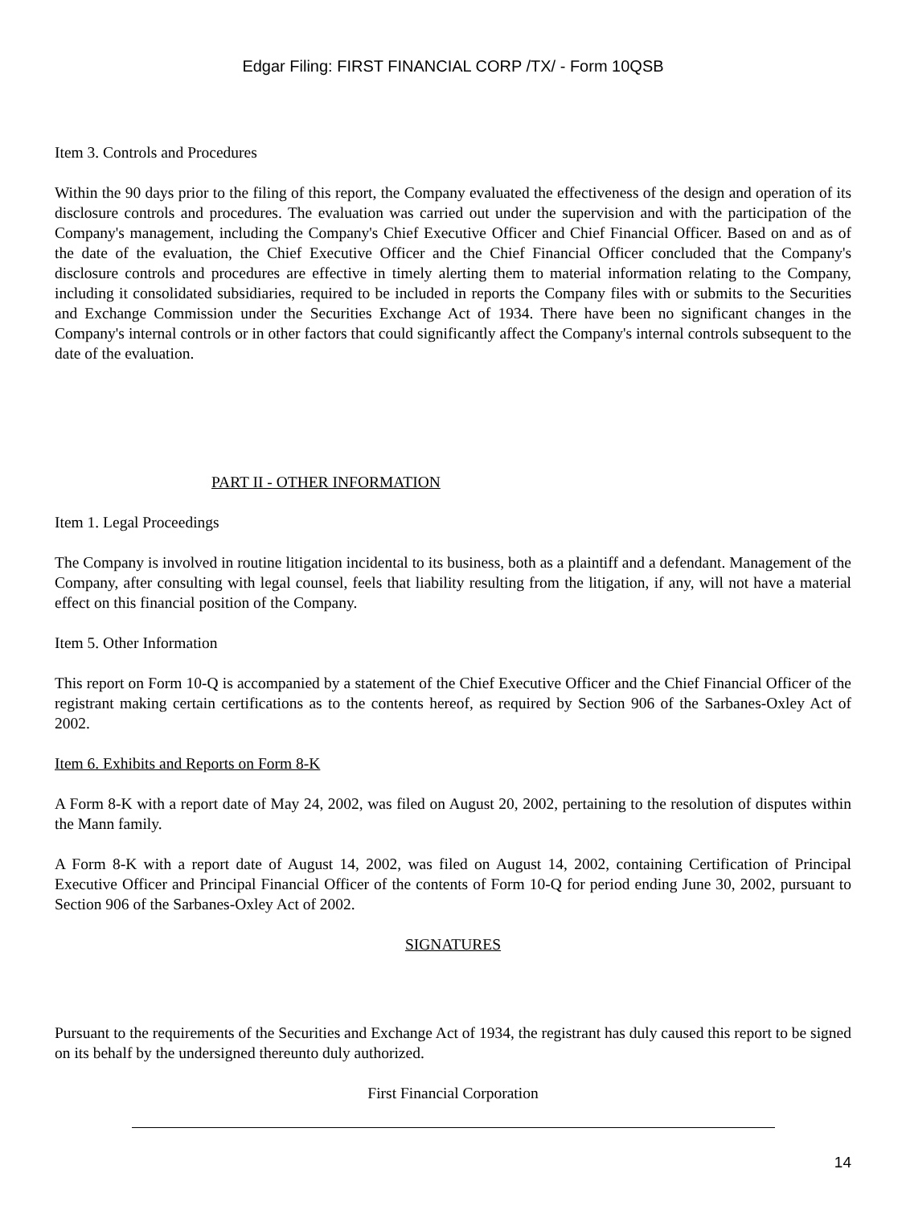Edgar Filing: FIRST FINANCIAL CORP /TX/ - Form 10QSB
Item 3. Controls and Procedures
Within the 90 days prior to the filing of this report, the Company evaluated the effectiveness of the design and operation of its disclosure controls and procedures. The evaluation was carried out under the supervision and with the participation of the Company's management, including the Company's Chief Executive Officer and Chief Financial Officer. Based on and as of the date of the evaluation, the Chief Executive Officer and the Chief Financial Officer concluded that the Company's disclosure controls and procedures are effective in timely alerting them to material information relating to the Company, including it consolidated subsidiaries, required to be included in reports the Company files with or submits to the Securities and Exchange Commission under the Securities Exchange Act of 1934. There have been no significant changes in the Company's internal controls or in other factors that could significantly affect the Company's internal controls subsequent to the date of the evaluation.
PART II - OTHER INFORMATION
Item 1. Legal Proceedings
The Company is involved in routine litigation incidental to its business, both as a plaintiff and a defendant. Management of the Company, after consulting with legal counsel, feels that liability resulting from the litigation, if any, will not have a material effect on this financial position of the Company.
Item 5. Other Information
This report on Form 10-Q is accompanied by a statement of the Chief Executive Officer and the Chief Financial Officer of the registrant making certain certifications as to the contents hereof, as required by Section 906 of the Sarbanes-Oxley Act of 2002.
Item 6. Exhibits and Reports on Form 8-K
A Form 8-K with a report date of May 24, 2002, was filed on August 20, 2002, pertaining to the resolution of disputes within the Mann family.
A Form 8-K with a report date of August 14, 2002, was filed on August 14, 2002, containing Certification of Principal Executive Officer and Principal Financial Officer of the contents of Form 10-Q for period ending June 30, 2002, pursuant to Section 906 of the Sarbanes-Oxley Act of 2002.
SIGNATURES
Pursuant to the requirements of the Securities and Exchange Act of 1934, the registrant has duly caused this report to be signed on its behalf by the undersigned thereunto duly authorized.
First Financial Corporation
14